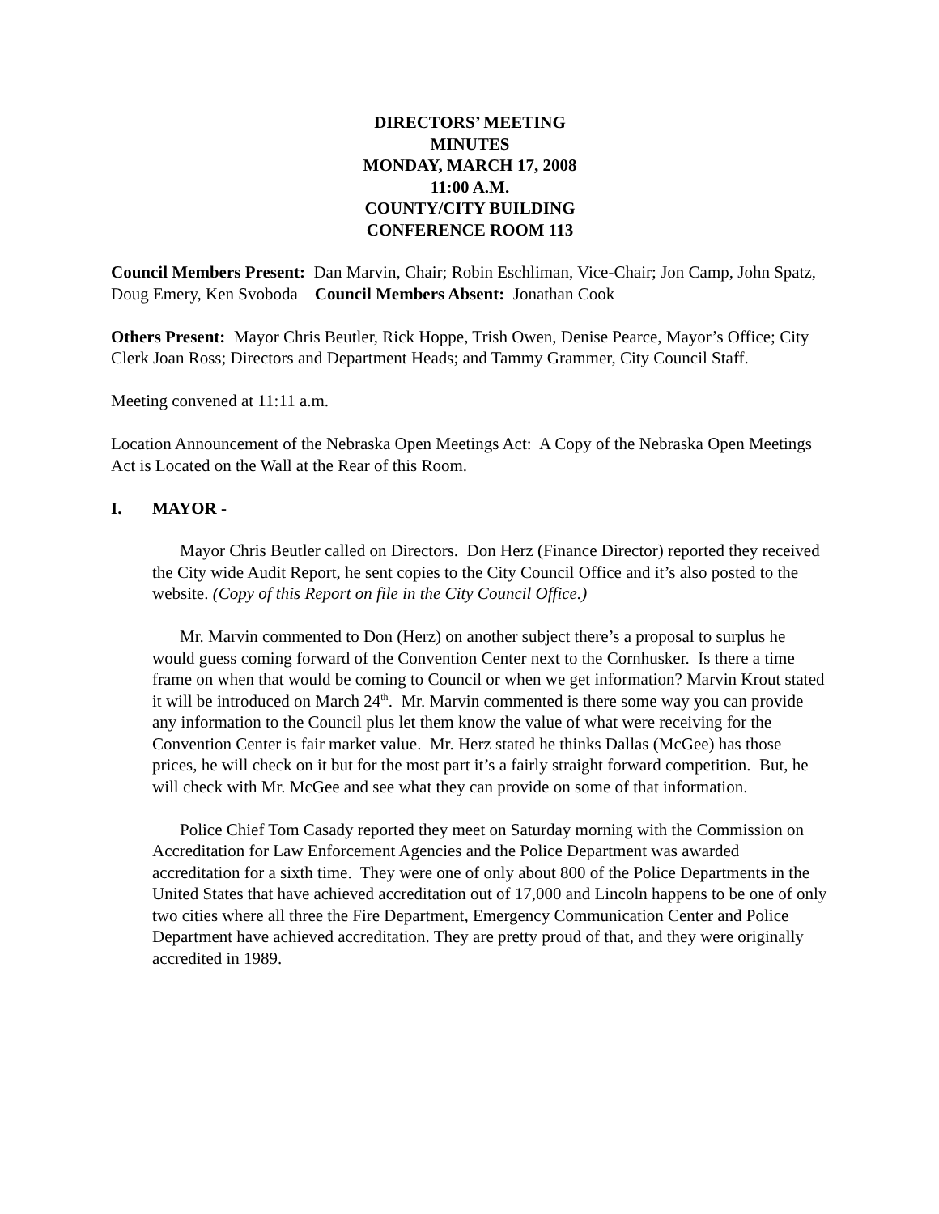DIRECTORS’ MEETING
MINUTES
MONDAY, MARCH 17, 2008
11:00 A.M.
COUNTY/CITY BUILDING
CONFERENCE ROOM 113
Council Members Present: Dan Marvin, Chair; Robin Eschliman, Vice-Chair; Jon Camp, John Spatz, Doug Emery, Ken Svoboda Council Members Absent: Jonathan Cook
Others Present: Mayor Chris Beutler, Rick Hoppe, Trish Owen, Denise Pearce, Mayor’s Office; City Clerk Joan Ross; Directors and Department Heads; and Tammy Grammer, City Council Staff.
Meeting convened at 11:11 a.m.
Location Announcement of the Nebraska Open Meetings Act: A Copy of the Nebraska Open Meetings Act is Located on the Wall at the Rear of this Room.
I. MAYOR -
Mayor Chris Beutler called on Directors. Don Herz (Finance Director) reported they received the City wide Audit Report, he sent copies to the City Council Office and it’s also posted to the website. (Copy of this Report on file in the City Council Office.)
Mr. Marvin commented to Don (Herz) on another subject there’s a proposal to surplus he would guess coming forward of the Convention Center next to the Cornhusker. Is there a time frame on when that would be coming to Council or when we get information? Marvin Krout stated it will be introduced on March 24<sup>th</sup>. Mr. Marvin commented is there some way you can provide any information to the Council plus let them know the value of what were receiving for the Convention Center is fair market value. Mr. Herz stated he thinks Dallas (McGee) has those prices, he will check on it but for the most part it’s a fairly straight forward competition. But, he will check with Mr. McGee and see what they can provide on some of that information.
Police Chief Tom Casady reported they meet on Saturday morning with the Commission on Accreditation for Law Enforcement Agencies and the Police Department was awarded accreditation for a sixth time. They were one of only about 800 of the Police Departments in the United States that have achieved accreditation out of 17,000 and Lincoln happens to be one of only two cities where all three the Fire Department, Emergency Communication Center and Police Department have achieved accreditation. They are pretty proud of that, and they were originally accredited in 1989.